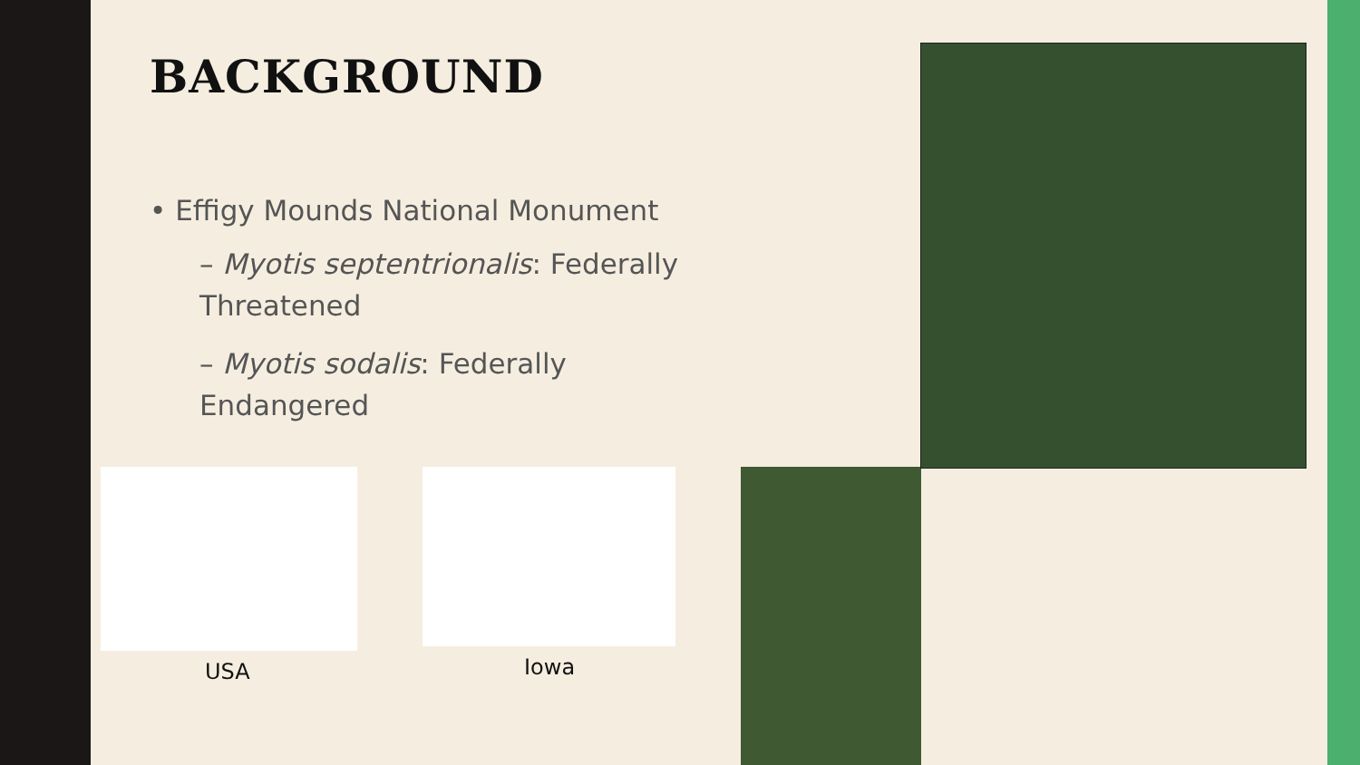BACKGROUND
• Effigy Mounds National Monument
– Myotis septentrionalis: Federally Threatened
– Myotis sodalis: Federally Endangered
USA Iowa